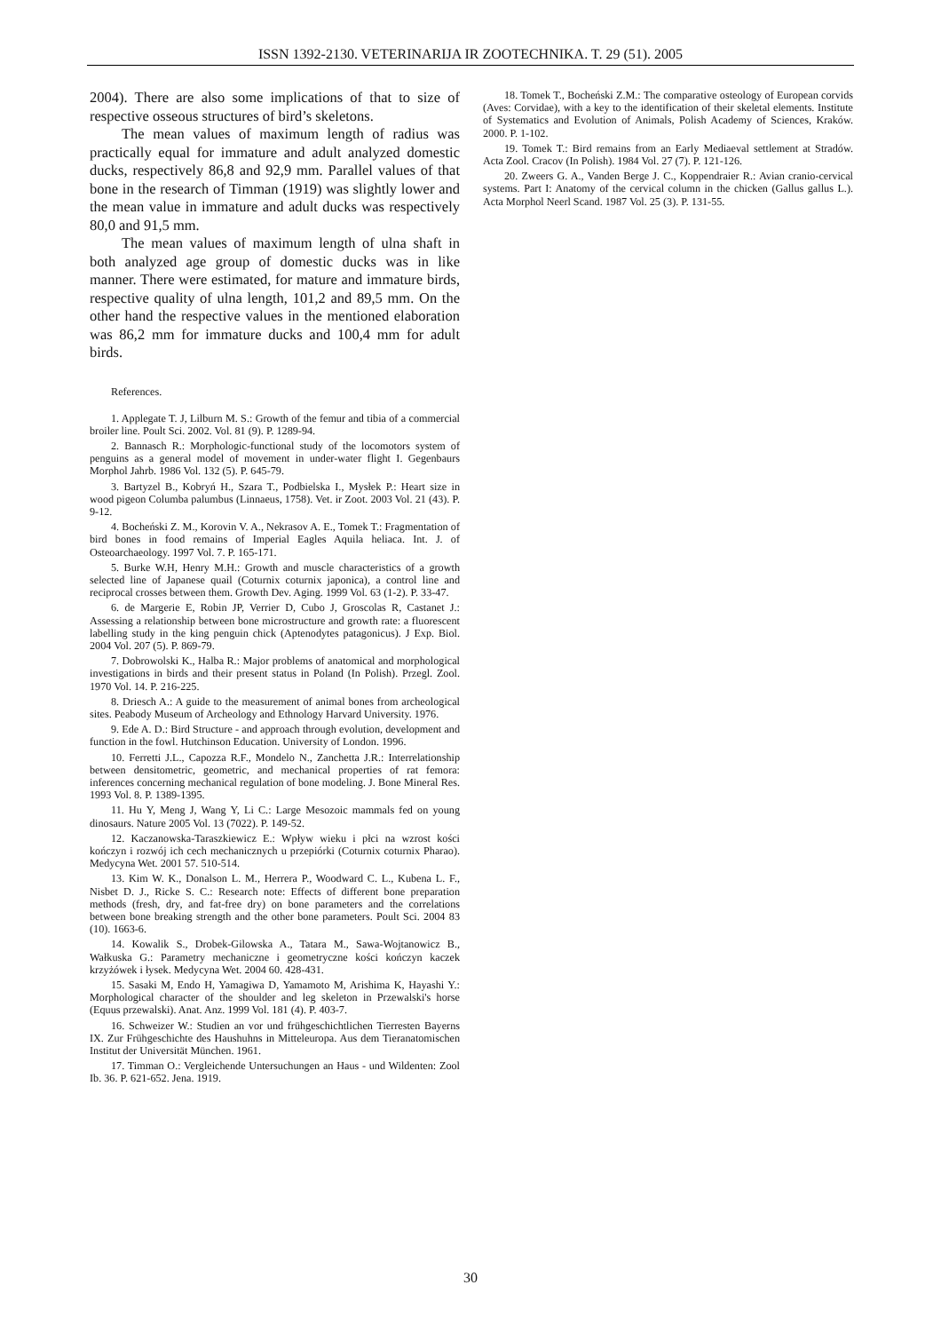ISSN 1392-2130. VETERINARIJA IR ZOOTECHNIKA. T. 29 (51). 2005
2004). There are also some implications of that to size of respective osseous structures of bird’s skeletons.
The mean values of maximum length of radius was practically equal for immature and adult analyzed domestic ducks, respectively 86,8 and 92,9 mm. Parallel values of that bone in the research of Timman (1919) was slightly lower and the mean value in immature and adult ducks was respectively 80,0 and 91,5 mm.
The mean values of maximum length of ulna shaft in both analyzed age group of domestic ducks was in like manner. There were estimated, for mature and immature birds, respective quality of ulna length, 101,2 and 89,5 mm. On the other hand the respective values in the mentioned elaboration was 86,2 mm for immature ducks and 100,4 mm for adult birds.
References.
1. Applegate T. J, Lilburn M. S.: Growth of the femur and tibia of a commercial broiler line. Poult Sci. 2002. Vol. 81 (9). P. 1289-94.
2. Bannasch R.: Morphologic-functional study of the locomotors system of penguins as a general model of movement in under-water flight I. Gegenbaurs Morphol Jahrb. 1986 Vol. 132 (5). P. 645-79.
3. Bartyzel B., Kobryń H., Szara T., Podbielska I., Mysłek P.: Heart size in wood pigeon Columba palumbus (Linnaeus, 1758). Vet. ir Zoot. 2003 Vol. 21 (43). P. 9-12.
4. Bocheński Z. M., Korovin V. A., Nekrasov A. E., Tomek T.: Fragmentation of bird bones in food remains of Imperial Eagles Aquila heliaca. Int. J. of Osteoarchaeology. 1997 Vol. 7. P. 165-171.
5. Burke W.H, Henry M.H.: Growth and muscle characteristics of a growth selected line of Japanese quail (Coturnix coturnix japonica), a control line and reciprocal crosses between them. Growth Dev. Aging. 1999 Vol. 63 (1-2). P. 33-47.
6. de Margerie E, Robin JP, Verrier D, Cubo J, Groscolas R, Castanet J.: Assessing a relationship between bone microstructure and growth rate: a fluorescent labelling study in the king penguin chick (Aptenodytes patagonicus). J Exp. Biol. 2004 Vol. 207 (5). P. 869-79.
7. Dobrowolski K., Halba R.: Major problems of anatomical and morphological investigations in birds and their present status in Poland (In Polish). Przegl. Zool. 1970 Vol. 14. P. 216-225.
8. Driesch A.: A guide to the measurement of animal bones from archeological sites. Peabody Museum of Archeology and Ethnology Harvard University. 1976.
9. Ede A. D.: Bird Structure - and approach through evolution, development and function in the fowl. Hutchinson Education. University of London. 1996.
10. Ferretti J.L., Capozza R.F., Mondelo N., Zanchetta J.R.: Interrelationship between densitometric, geometric, and mechanical properties of rat femora: inferences concerning mechanical regulation of bone modeling. J. Bone Mineral Res. 1993 Vol. 8. P. 1389-1395.
11. Hu Y, Meng J, Wang Y, Li C.: Large Mesozoic mammals fed on young dinosaurs. Nature 2005 Vol. 13 (7022). P. 149-52.
12. Kaczanowska-Taraszkiewicz E.: Wpływ wieku i płci na wzrost kości kończyn i rozwój ich cech mechanicznych u przepiórki (Coturnix coturnix Pharao). Medycyna Wet. 2001 57. 510-514.
13. Kim W. K., Donalson L. M., Herrera P., Woodward C. L., Kubena L. F., Nisbet D. J., Ricke S. C.: Research note: Effects of different bone preparation methods (fresh, dry, and fat-free dry) on bone parameters and the correlations between bone breaking strength and the other bone parameters. Poult Sci. 2004 83 (10). 1663-6.
14. Kowalik S., Drobek-Gilowska A., Tatara M., Sawa-Wojtanowicz B., Wałkuska G.: Parametry mechaniczne i geometryczne kości kończyn kaczek krzyżówek i łysek. Medycyna Wet. 2004 60. 428-431.
15. Sasaki M, Endo H, Yamagiwa D, Yamamoto M, Arishima K, Hayashi Y.: Morphological character of the shoulder and leg skeleton in Przewalski's horse (Equus przewalski). Anat. Anz. 1999 Vol. 181 (4). P. 403-7.
16. Schweizer W.: Studien an vor und frühgeschichtlichen Tierresten Bayerns IX. Zur Frühgeschichte des Haushuhns in Mitteleuropa. Aus dem Tieranatomischen Institut der Universität München. 1961.
17. Timman O.: Vergleichende Untersuchungen an Haus - und Wildenten: Zool Ib. 36. P. 621-652. Jena. 1919.
18. Tomek T., Bocheński Z.M.: The comparative osteology of European corvids (Aves: Corvidae), with a key to the identification of their skeletal elements. Institute of Systematics and Evolution of Animals, Polish Academy of Sciences, Kraków. 2000. P. 1-102.
19. Tomek T.: Bird remains from an Early Mediaeval settlement at Stradów. Acta Zool. Cracov (In Polish). 1984 Vol. 27 (7). P. 121-126.
20. Zweers G. A., Vanden Berge J. C., Koppendraier R.: Avian cranio-cervical systems. Part I: Anatomy of the cervical column in the chicken (Gallus gallus L.). Acta Morphol Neerl Scand. 1987 Vol. 25 (3). P. 131-55.
30